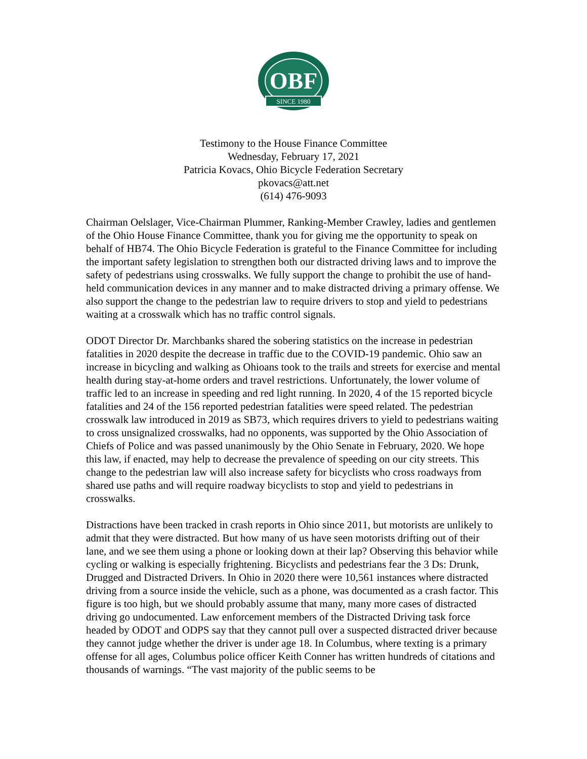OBF
SINCE 1980
Testimony to the House Finance Committee
Wednesday, February 17, 2021
Patricia Kovacs, Ohio Bicycle Federation Secretary
pkovacs@att.net
(614) 476-9093
Chairman Oelslager, Vice-Chairman Plummer, Ranking-Member Crawley, ladies and gentlemen of the Ohio House Finance Committee, thank you for giving me the opportunity to speak on behalf of HB74. The Ohio Bicycle Federation is grateful to the Finance Committee for including the important safety legislation to strengthen both our distracted driving laws and to improve the safety of pedestrians using crosswalks. We fully support the change to prohibit the use of hand-held communication devices in any manner and to make distracted driving a primary offense. We also support the change to the pedestrian law to require drivers to stop and yield to pedestrians waiting at a crosswalk which has no traffic control signals.
ODOT Director Dr. Marchbanks shared the sobering statistics on the increase in pedestrian fatalities in 2020 despite the decrease in traffic due to the COVID-19 pandemic. Ohio saw an increase in bicycling and walking as Ohioans took to the trails and streets for exercise and mental health during stay-at-home orders and travel restrictions. Unfortunately, the lower volume of traffic led to an increase in speeding and red light running. In 2020, 4 of the 15 reported bicycle fatalities and 24 of the 156 reported pedestrian fatalities were speed related. The pedestrian crosswalk law introduced in 2019 as SB73, which requires drivers to yield to pedestrians waiting to cross unsignalized crosswalks, had no opponents, was supported by the Ohio Association of Chiefs of Police and was passed unanimously by the Ohio Senate in February, 2020. We hope this law, if enacted, may help to decrease the prevalence of speeding on our city streets. This change to the pedestrian law will also increase safety for bicyclists who cross roadways from shared use paths and will require roadway bicyclists to stop and yield to pedestrians in crosswalks.
Distractions have been tracked in crash reports in Ohio since 2011, but motorists are unlikely to admit that they were distracted. But how many of us have seen motorists drifting out of their lane, and we see them using a phone or looking down at their lap? Observing this behavior while cycling or walking is especially frightening. Bicyclists and pedestrians fear the 3 Ds: Drunk, Drugged and Distracted Drivers. In Ohio in 2020 there were 10,561 instances where distracted driving from a source inside the vehicle, such as a phone, was documented as a crash factor. This figure is too high, but we should probably assume that many, many more cases of distracted driving go undocumented. Law enforcement members of the Distracted Driving task force headed by ODOT and ODPS say that they cannot pull over a suspected distracted driver because they cannot judge whether the driver is under age 18. In Columbus, where texting is a primary offense for all ages, Columbus police officer Keith Conner has written hundreds of citations and thousands of warnings. “The vast majority of the public seems to be